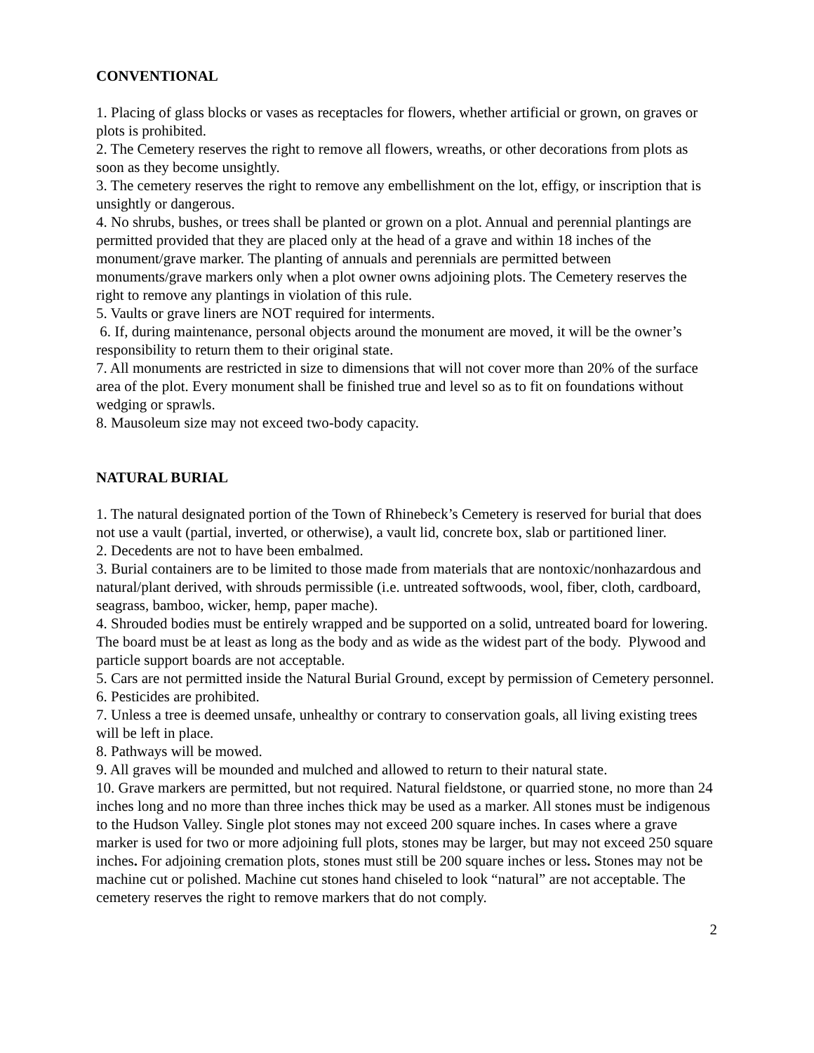CONVENTIONAL
1. Placing of glass blocks or vases as receptacles for flowers, whether artificial or grown, on graves or plots is prohibited.
2. The Cemetery reserves the right to remove all flowers, wreaths, or other decorations from plots as soon as they become unsightly.
3. The cemetery reserves the right to remove any embellishment on the lot, effigy, or inscription that is unsightly or dangerous.
4. No shrubs, bushes, or trees shall be planted or grown on a plot. Annual and perennial plantings are permitted provided that they are placed only at the head of a grave and within 18 inches of the monument/grave marker. The planting of annuals and perennials are permitted between monuments/grave markers only when a plot owner owns adjoining plots. The Cemetery reserves the right to remove any plantings in violation of this rule.
5. Vaults or grave liners are NOT required for interments.
6. If, during maintenance, personal objects around the monument are moved, it will be the owner’s responsibility to return them to their original state.
7. All monuments are restricted in size to dimensions that will not cover more than 20% of the surface area of the plot. Every monument shall be finished true and level so as to fit on foundations without wedging or sprawls.
8. Mausoleum size may not exceed two-body capacity.
NATURAL BURIAL
1. The natural designated portion of the Town of Rhinebeck’s Cemetery is reserved for burial that does not use a vault (partial, inverted, or otherwise), a vault lid, concrete box, slab or partitioned liner.
2. Decedents are not to have been embalmed.
3. Burial containers are to be limited to those made from materials that are nontoxic/nonhazardous and natural/plant derived, with shrouds permissible (i.e. untreated softwoods, wool, fiber, cloth, cardboard, seagrass, bamboo, wicker, hemp, paper mache).
4. Shrouded bodies must be entirely wrapped and be supported on a solid, untreated board for lowering. The board must be at least as long as the body and as wide as the widest part of the body. Plywood and particle support boards are not acceptable.
5. Cars are not permitted inside the Natural Burial Ground, except by permission of Cemetery personnel.
6. Pesticides are prohibited.
7. Unless a tree is deemed unsafe, unhealthy or contrary to conservation goals, all living existing trees will be left in place.
8. Pathways will be mowed.
9. All graves will be mounded and mulched and allowed to return to their natural state.
10. Grave markers are permitted, but not required. Natural fieldstone, or quarried stone, no more than 24 inches long and no more than three inches thick may be used as a marker. All stones must be indigenous to the Hudson Valley. Single plot stones may not exceed 200 square inches. In cases where a grave marker is used for two or more adjoining full plots, stones may be larger, but may not exceed 250 square inches. For adjoining cremation plots, stones must still be 200 square inches or less. Stones may not be machine cut or polished. Machine cut stones hand chiseled to look “natural” are not acceptable. The cemetery reserves the right to remove markers that do not comply.
2